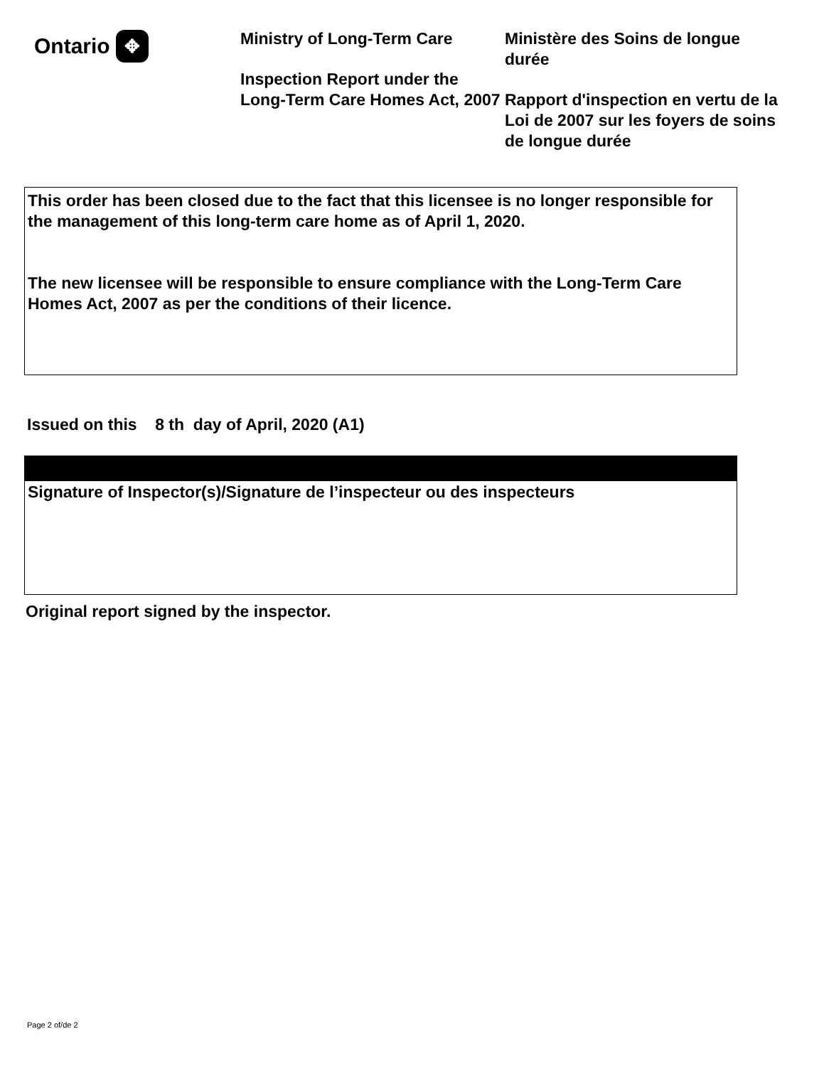Ontario ✥
Ministry of Long-Term Care
Inspection Report under the Long-Term Care Homes Act, 2007
Ministère des Soins de longue durée
Rapport d'inspection en vertu de la Loi de 2007 sur les foyers de soins de longue durée
This order has been closed due to the fact that this licensee is no longer responsible for the management of this long-term care home as of April 1, 2020.
The new licensee will be responsible to ensure compliance with the Long-Term Care Homes Act, 2007 as per the conditions of their licence.
Issued on this 8 th day of April, 2020 (A1)
Signature of Inspector(s)/Signature de l’inspecteur ou des inspecteurs
Original report signed by the inspector.
Page 2 of/de 2